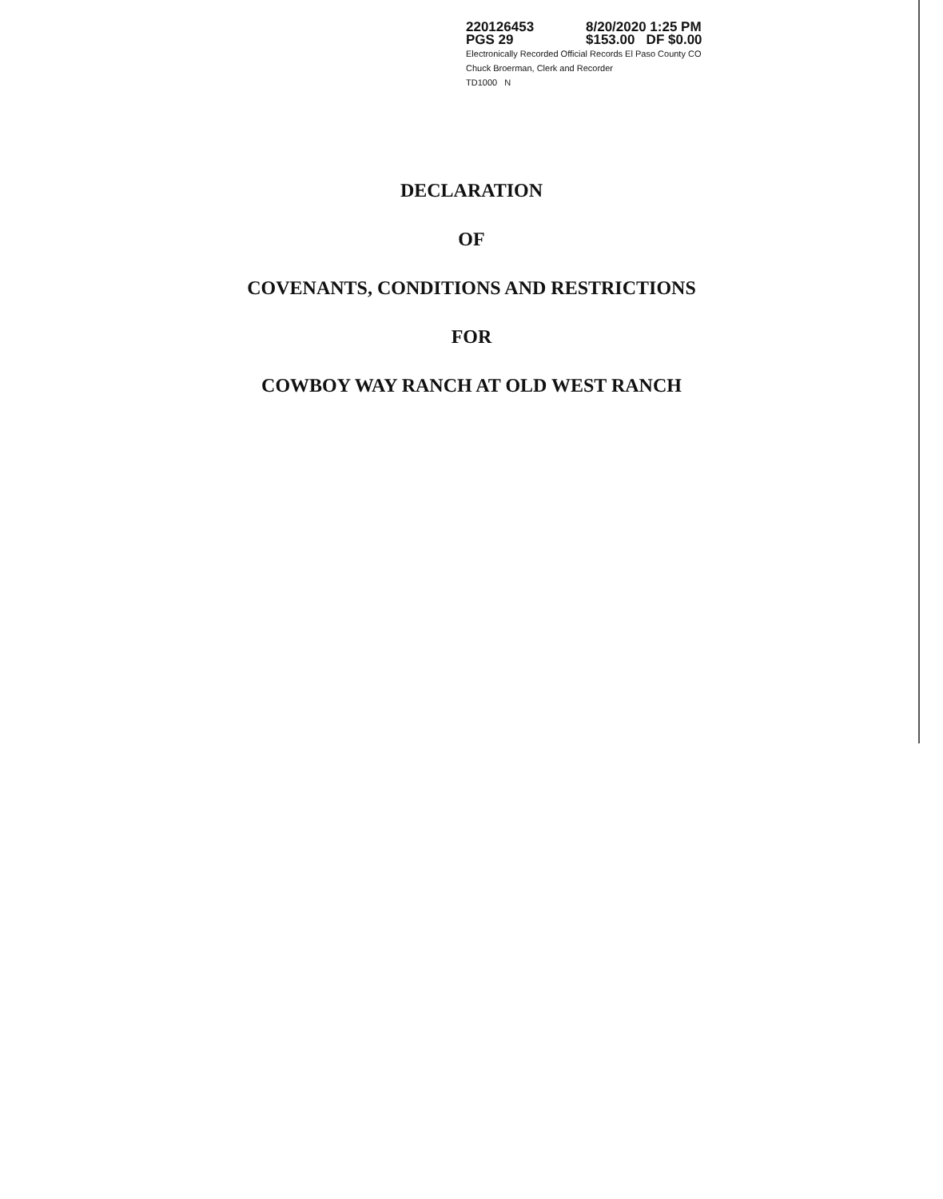220126453 8/20/2020 1:25 PM
PGS 29 $153.00 DF $0.00
Electronically Recorded Official Records El Paso County CO
Chuck Broerman, Clerk and Recorder
TD1000 N
DECLARATION
OF
COVENANTS, CONDITIONS AND RESTRICTIONS
FOR
COWBOY WAY RANCH AT OLD WEST RANCH